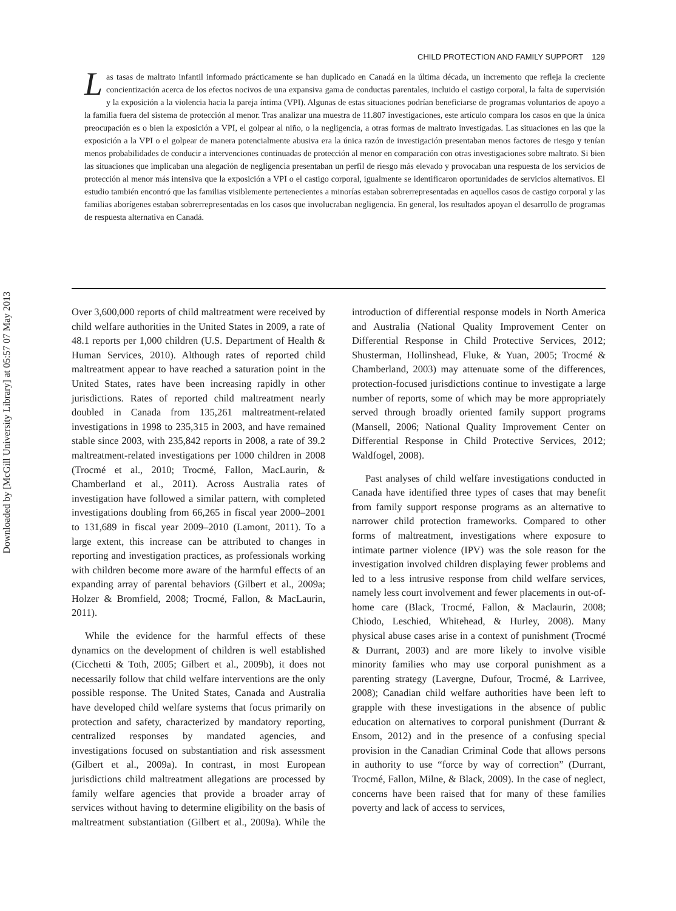Downloaded by [McGill University Library] at 05:57 07 May 2013
CHILD PROTECTION AND FAMILY SUPPORT 129
Las tasas de maltrato infantil informado prácticamente se han duplicado en Canadá en la última década, un incremento que refleja la creciente concientización acerca de los efectos nocivos de una expansiva gama de conductas parentales, incluido el castigo corporal, la falta de supervisión y la exposición a la violencia hacia la pareja íntima (VPI). Algunas de estas situaciones podrían beneficiarse de programas voluntarios de apoyo a la familia fuera del sistema de protección al menor. Tras analizar una muestra de 11.807 investigaciones, este artículo compara los casos en que la única preocupación es o bien la exposición a VPI, el golpear al niño, o la negligencia, a otras formas de maltrato investigadas. Las situaciones en las que la exposición a la VPI o el golpear de manera potencialmente abusiva era la única razón de investigación presentaban menos factores de riesgo y tenían menos probabilidades de conducir a intervenciones continuadas de protección al menor en comparación con otras investigaciones sobre maltrato. Si bien las situaciones que implicaban una alegación de negligencia presentaban un perfil de riesgo más elevado y provocaban una respuesta de los servicios de protección al menor más intensiva que la exposición a VPI o el castigo corporal, igualmente se identificaron oportunidades de servicios alternativos. El estudio también encontró que las familias visiblemente pertenecientes a minorías estaban sobrerrepresentadas en aquellos casos de castigo corporal y las familias aborígenes estaban sobrerrepresentadas en los casos que involucraban negligencia. En general, los resultados apoyan el desarrollo de programas de respuesta alternativa en Canadá.
Over 3,600,000 reports of child maltreatment were received by child welfare authorities in the United States in 2009, a rate of 48.1 reports per 1,000 children (U.S. Department of Health & Human Services, 2010). Although rates of reported child maltreatment appear to have reached a saturation point in the United States, rates have been increasing rapidly in other jurisdictions. Rates of reported child maltreatment nearly doubled in Canada from 135,261 maltreatment-related investigations in 1998 to 235,315 in 2003, and have remained stable since 2003, with 235,842 reports in 2008, a rate of 39.2 maltreatment-related investigations per 1000 children in 2008 (Trocmé et al., 2010; Trocmé, Fallon, MacLaurin, & Chamberland et al., 2011). Across Australia rates of investigation have followed a similar pattern, with completed investigations doubling from 66,265 in fiscal year 2000–2001 to 131,689 in fiscal year 2009–2010 (Lamont, 2011). To a large extent, this increase can be attributed to changes in reporting and investigation practices, as professionals working with children become more aware of the harmful effects of an expanding array of parental behaviors (Gilbert et al., 2009a; Holzer & Bromfield, 2008; Trocmé, Fallon, & MacLaurin, 2011).
While the evidence for the harmful effects of these dynamics on the development of children is well established (Cicchetti & Toth, 2005; Gilbert et al., 2009b), it does not necessarily follow that child welfare interventions are the only possible response. The United States, Canada and Australia have developed child welfare systems that focus primarily on protection and safety, characterized by mandatory reporting, centralized responses by mandated agencies, and investigations focused on substantiation and risk assessment (Gilbert et al., 2009a). In contrast, in most European jurisdictions child maltreatment allegations are processed by family welfare agencies that provide a broader array of services without having to determine eligibility on the basis of maltreatment substantiation (Gilbert et al., 2009a). While the introduction of differential response models in North America and Australia (National Quality Improvement Center on Differential Response in Child Protective Services, 2012; Shusterman, Hollinshead, Fluke, & Yuan, 2005; Trocmé & Chamberland, 2003) may attenuate some of the differences, protection-focused jurisdictions continue to investigate a large number of reports, some of which may be more appropriately served through broadly oriented family support programs (Mansell, 2006; National Quality Improvement Center on Differential Response in Child Protective Services, 2012; Waldfogel, 2008).
Past analyses of child welfare investigations conducted in Canada have identified three types of cases that may benefit from family support response programs as an alternative to narrower child protection frameworks. Compared to other forms of maltreatment, investigations where exposure to intimate partner violence (IPV) was the sole reason for the investigation involved children displaying fewer problems and led to a less intrusive response from child welfare services, namely less court involvement and fewer placements in out-of-home care (Black, Trocmé, Fallon, & Maclaurin, 2008; Chiodo, Leschied, Whitehead, & Hurley, 2008). Many physical abuse cases arise in a context of punishment (Trocmé & Durrant, 2003) and are more likely to involve visible minority families who may use corporal punishment as a parenting strategy (Lavergne, Dufour, Trocmé, & Larrivee, 2008); Canadian child welfare authorities have been left to grapple with these investigations in the absence of public education on alternatives to corporal punishment (Durrant & Ensom, 2012) and in the presence of a confusing special provision in the Canadian Criminal Code that allows persons in authority to use “force by way of correction” (Durrant, Trocmé, Fallon, Milne, & Black, 2009). In the case of neglect, concerns have been raised that for many of these families poverty and lack of access to services,